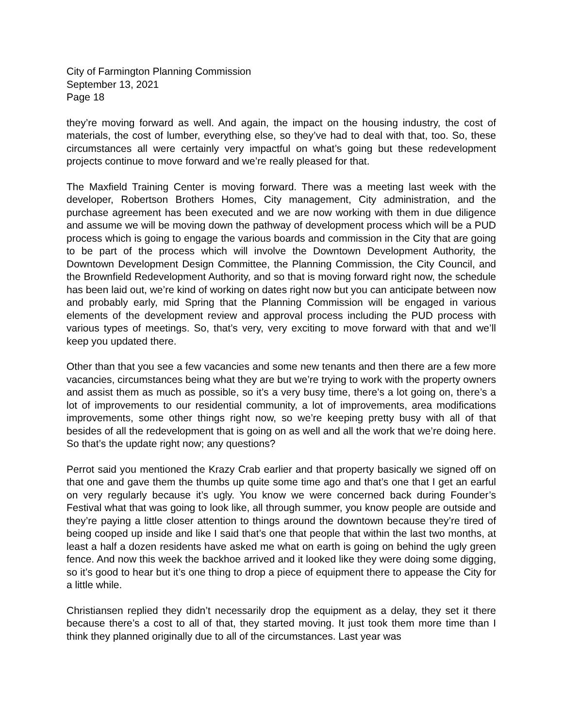City of Farmington Planning Commission
September 13, 2021
Page 18
they’re moving forward as well. And again, the impact on the housing industry, the cost of materials, the cost of lumber, everything else, so they’ve had to deal with that, too. So, these circumstances all were certainly very impactful on what’s going but these redevelopment projects continue to move forward and we’re really pleased for that.
The Maxfield Training Center is moving forward. There was a meeting last week with the developer, Robertson Brothers Homes, City management, City administration, and the purchase agreement has been executed and we are now working with them in due diligence and assume we will be moving down the pathway of development process which will be a PUD process which is going to engage the various boards and commission in the City that are going to be part of the process which will involve the Downtown Development Authority, the Downtown Development Design Committee, the Planning Commission, the City Council, and the Brownfield Redevelopment Authority, and so that is moving forward right now, the schedule has been laid out, we’re kind of working on dates right now but you can anticipate between now and probably early, mid Spring that the Planning Commission will be engaged in various elements of the development review and approval process including the PUD process with various types of meetings. So, that’s very, very exciting to move forward with that and we’ll keep you updated there.
Other than that you see a few vacancies and some new tenants and then there are a few more vacancies, circumstances being what they are but we’re trying to work with the property owners and assist them as much as possible, so it’s a very busy time, there’s a lot going on, there’s a lot of improvements to our residential community, a lot of improvements, area modifications improvements, some other things right now, so we’re keeping pretty busy with all of that besides of all the redevelopment that is going on as well and all the work that we’re doing here. So that’s the update right now; any questions?
Perrot said you mentioned the Krazy Crab earlier and that property basically we signed off on that one and gave them the thumbs up quite some time ago and that’s one that I get an earful on very regularly because it’s ugly. You know we were concerned back during Founder’s Festival what that was going to look like, all through summer, you know people are outside and they’re paying a little closer attention to things around the downtown because they’re tired of being cooped up inside and like I said that’s one that people that within the last two months, at least a half a dozen residents have asked me what on earth is going on behind the ugly green fence. And now this week the backhoe arrived and it looked like they were doing some digging, so it’s good to hear but it’s one thing to drop a piece of equipment there to appease the City for a little while.
Christiansen replied they didn’t necessarily drop the equipment as a delay, they set it there because there’s a cost to all of that, they started moving. It just took them more time than I think they planned originally due to all of the circumstances. Last year was